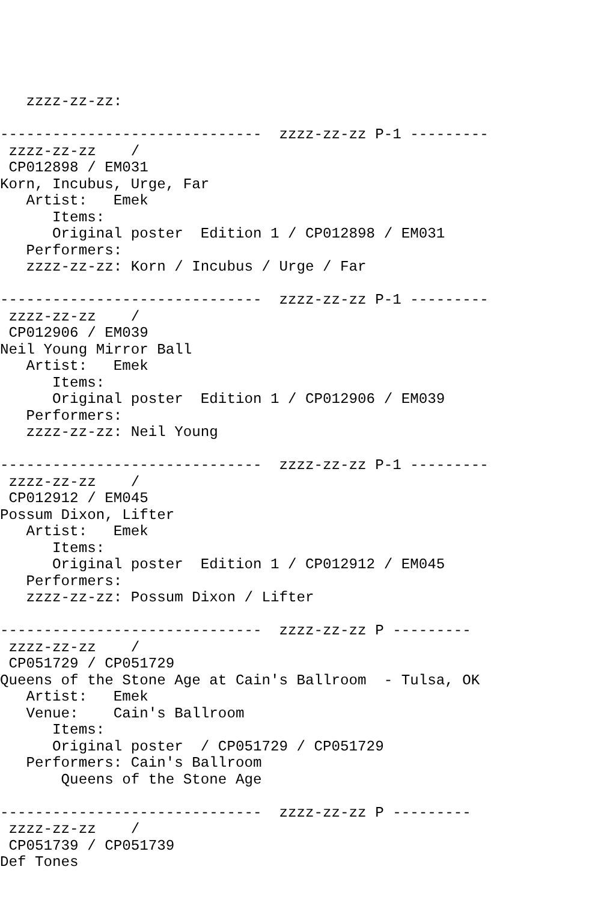zzzz-zz-zz:

------------------------------  zzzz-zz-zz P-1 ---------
 zzzz-zz-zz    /
 CP012898 / EM031
Korn, Incubus, Urge, Far
   Artist:   Emek
      Items:
      Original poster  Edition 1 / CP012898 / EM031
   Performers:
   zzzz-zz-zz: Korn / Incubus / Urge / Far

------------------------------  zzzz-zz-zz P-1 ---------
 zzzz-zz-zz    /
 CP012906 / EM039
Neil Young Mirror Ball
   Artist:   Emek
      Items:
      Original poster  Edition 1 / CP012906 / EM039
   Performers:
   zzzz-zz-zz: Neil Young

------------------------------  zzzz-zz-zz P-1 ---------
 zzzz-zz-zz    /
 CP012912 / EM045
Possum Dixon, Lifter
   Artist:   Emek
      Items:
      Original poster  Edition 1 / CP012912 / EM045
   Performers:
   zzzz-zz-zz: Possum Dixon / Lifter

------------------------------  zzzz-zz-zz P ---------
 zzzz-zz-zz    /
 CP051729 / CP051729
Queens of the Stone Age at Cain's Ballroom  - Tulsa, OK
   Artist:   Emek
   Venue:    Cain's Ballroom
      Items:
      Original poster  / CP051729 / CP051729
   Performers: Cain's Ballroom
       Queens of the Stone Age

------------------------------  zzzz-zz-zz P ---------
 zzzz-zz-zz    /
 CP051739 / CP051739
Def Tones